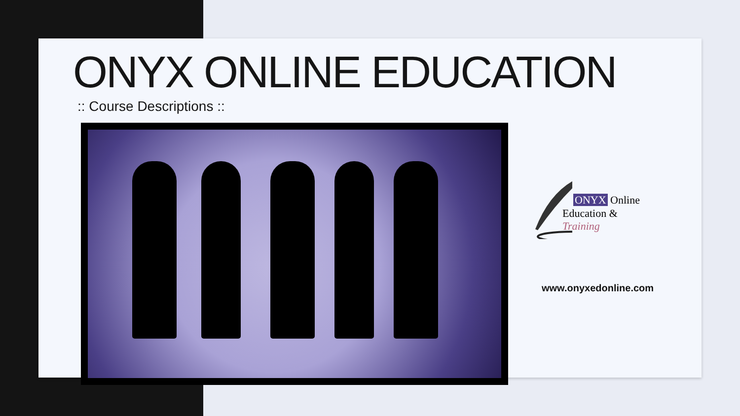ONYX ONLINE EDUCATION
:: Course Descriptions ::
ONYX Online
Education & Training
www.onyxedonline.com